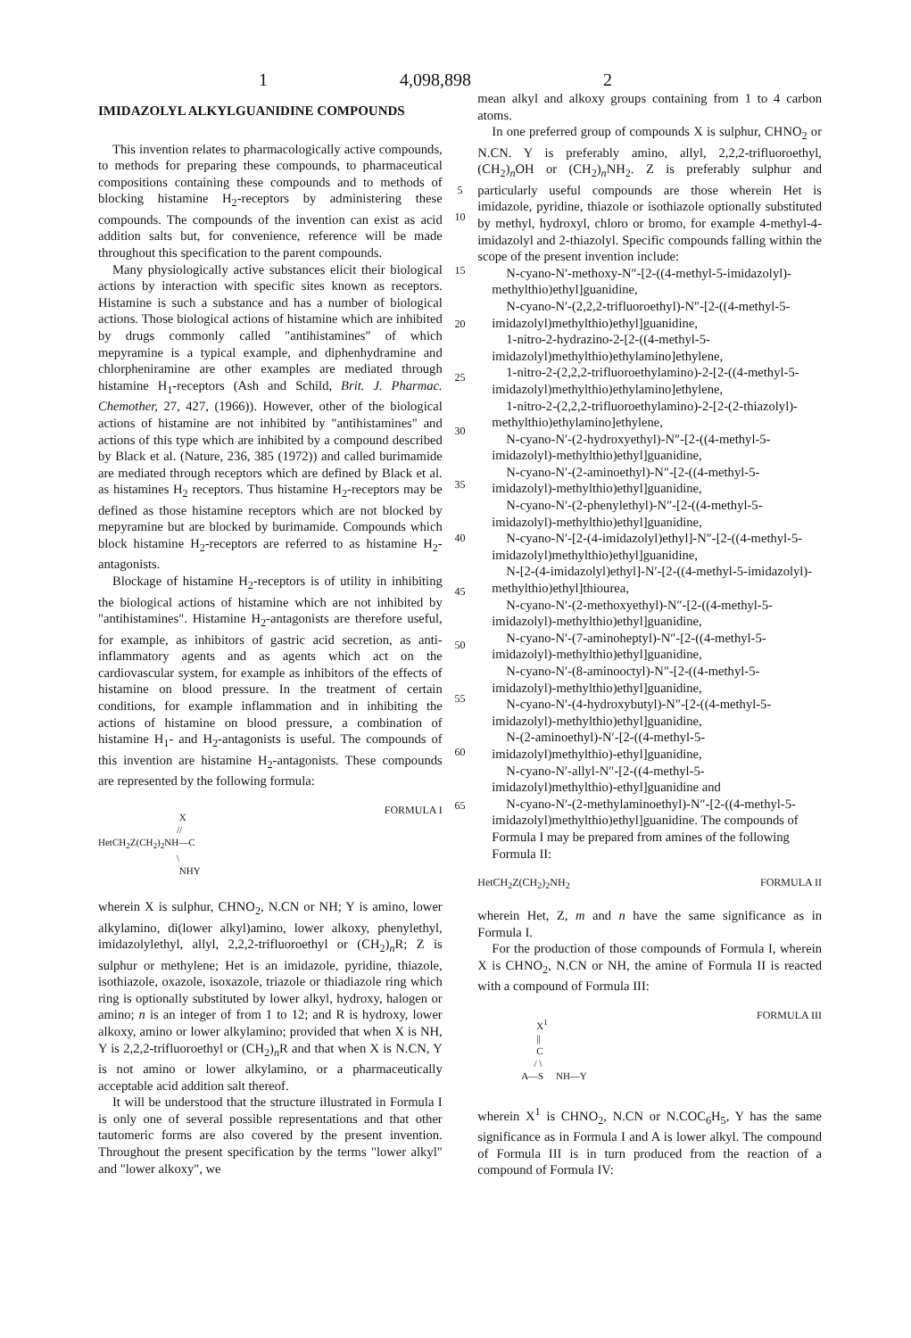1 4,098,898 2
IMIDAZOLYL ALKYLGUANIDINE COMPOUNDS
This invention relates to pharmacologically active compounds, to methods for preparing these compounds, to pharmaceutical compositions containing these compounds and to methods of blocking histamine H<sub>2</sub>-receptors by administering these compounds. The compounds of the invention can exist as acid addition salts but, for convenience, reference will be made throughout this specification to the parent compounds.
Many physiologically active substances elicit their biological actions by interaction with specific sites known as receptors. Histamine is such a substance and has a number of biological actions. Those biological actions of histamine which are inhibited by drugs commonly called "antihistamines" of which mepyramine is a typical example, and diphenhydramine and chlorpheniramine are other examples are mediated through histamine H<sub>1</sub>-receptors (Ash and Schild, Brit. J. Pharmac. Chemother, 27, 427, (1966)). However, other of the biological actions of histamine are not inhibited by "antihistamines" and actions of this type which are inhibited by a compound described by Black et al. (Nature, 236, 385 (1972)) and called burimamide are mediated through receptors which are defined by Black et al. as histamines H<sub>2</sub> receptors. Thus histamine H<sub>2</sub>-receptors may be defined as those histamine receptors which are not blocked by mepyramine but are blocked by burimamide. Compounds which block histamine H<sub>2</sub>-receptors are referred to as histamine H<sub>2</sub>-antagonists.
Blockage of histamine H<sub>2</sub>-receptors is of utility in inhibiting the biological actions of histamine which are not inhibited by "antihistamines". Histamine H<sub>2</sub>-antagonists are therefore useful, for example, as inhibitors of gastric acid secretion, as anti-inflammatory agents and as agents which act on the cardiovascular system, for example as inhibitors of the effects of histamine on blood pressure. In the treatment of certain conditions, for example inflammation and in inhibiting the actions of histamine on blood pressure, a combination of histamine H<sub>1</sub>- and H<sub>2</sub>-antagonists is useful. The compounds of this invention are histamine H<sub>2</sub>-antagonists. These compounds are represented by the following formula:
X // HetCH<sub>2</sub>Z(CH<sub>2</sub>)<sub>2</sub>NH—C \ NHY FORMULA I
wherein X is sulphur, CHNO<sub>2</sub>, N.CN or NH; Y is amino, lower alkylamino, di(lower alkyl)amino, lower alkoxy, phenylethyl, imidazolylethyl, allyl, 2,2,2-trifluoroethyl or (CH<sub>2</sub>)<sub>n</sub>R; Z is sulphur or methylene; Het is an imidazole, pyridine, thiazole, isothiazole, oxazole, isoxazole, triazole or thiadiazole ring which ring is optionally substituted by lower alkyl, hydroxy, halogen or amino; n is an integer of from 1 to 12; and R is hydroxy, lower alkoxy, amino or lower alkylamino; provided that when X is NH, Y is 2,2,2-trifluoroethyl or (CH<sub>2</sub>)<sub>n</sub>R and that when X is N.CN, Y is not amino or lower alkylamino, or a pharmaceutically acceptable acid addition salt thereof.
It will be understood that the structure illustrated in Formula I is only one of several possible representations and that other tautomeric forms are also covered by the present invention. Throughout the present specification by the terms "lower alkyl" and "lower alkoxy", we
5
10
15
20
25
30
35
40
45
50
55
60
65
mean alkyl and alkoxy groups containing from 1 to 4 carbon atoms.
In one preferred group of compounds X is sulphur, CHNO<sub>2</sub> or N.CN. Y is preferably amino, allyl, 2,2,2-trifluoroethyl, (CH<sub>2</sub>)<sub>n</sub>OH or (CH<sub>2</sub>)<sub>n</sub>NH<sub>2</sub>. Z is preferably sulphur and particularly useful compounds are those wherein Het is imidazole, pyridine, thiazole or isothiazole optionally substituted by methyl, hydroxyl, chloro or bromo, for example 4-methyl-4-imidazolyl and 2-thiazolyl. Specific compounds falling within the scope of the present invention include:
N-cyano-N′-methoxy-N″-[2-((4-methyl-5-imidazolyl)-methylthio)ethyl]guanidine,
N-cyano-N′-(2,2,2-trifluoroethyl)-N″-[2-((4-methyl-5-imidazolyl)methylthio)ethyl]guanidine,
1-nitro-2-hydrazino-2-[2-((4-methyl-5-imidazolyl)methylthio)ethylamino]ethylene,
1-nitro-2-(2,2,2-trifluoroethylamino)-2-[2-((4-methyl-5-imidazolyl)methylthio)ethylamino]ethylene,
1-nitro-2-(2,2,2-trifluoroethylamino)-2-[2-(2-thiazolyl)-methylthio)ethylamino]ethylene,
N-cyano-N′-(2-hydroxyethyl)-N″-[2-((4-methyl-5-imidazolyl)-methylthio)ethyl]guanidine,
N-cyano-N′-(2-aminoethyl)-N″-[2-((4-methyl-5-imidazolyl)-methylthio)ethyl]guanidine,
N-cyano-N′-(2-phenylethyl)-N″-[2-((4-methyl-5-imidazolyl)-methylthio)ethyl]guanidine,
N-cyano-N′-[2-(4-imidazolyl)ethyl]-N″-[2-((4-methyl-5-imidazolyl)methylthio)ethyl]guanidine,
N-[2-(4-imidazolyl)ethyl]-N′-[2-((4-methyl-5-imidazolyl)-methylthio)ethyl]thiourea,
N-cyano-N′-(2-methoxyethyl)-N″-[2-((4-methyl-5-imidazolyl)-methylthio)ethyl]guanidine,
N-cyano-N′-(7-aminoheptyl)-N″-[2-((4-methyl-5-imidazolyl)-methylthio)ethyl]guanidine,
N-cyano-N′-(8-aminooctyl)-N″-[2-((4-methyl-5-imidazolyl)-methylthio)ethyl]guanidine,
N-cyano-N′-(4-hydroxybutyl)-N″-[2-((4-methyl-5-imidazolyl)-methylthio)ethyl]guanidine,
N-(2-aminoethyl)-N′-[2-((4-methyl-5-imidazolyl)methylthio)-ethyl]guanidine,
N-cyano-N′-allyl-N″-[2-((4-methyl-5-imidazolyl)methylthio)-ethyl]guanidine and
N-cyano-N′-(2-methylaminoethyl)-N″-[2-((4-methyl-5-imidazolyl)methylthio)ethyl]guanidine. The compounds of Formula I may be prepared from amines of the following Formula II:
HetCH<sub>2</sub>Z(CH<sub>2</sub>)<sub>2</sub>NH<sub>2</sub> FORMULA II
wherein Het, Z, m and n have the same significance as in Formula I.
For the production of those compounds of Formula I, wherein X is CHNO<sub>2</sub>, N.CN or NH, the amine of Formula II is reacted with a compound of Formula III:
X<sup>1</sup> || C / \ A—S NH—Y FORMULA III
wherein X<sup>1</sup> is CHNO<sub>2</sub>, N.CN or N.COC<sub>6</sub>H<sub>5</sub>, Y has the same significance as in Formula I and A is lower alkyl. The compound of Formula III is in turn produced from the reaction of a compound of Formula IV: